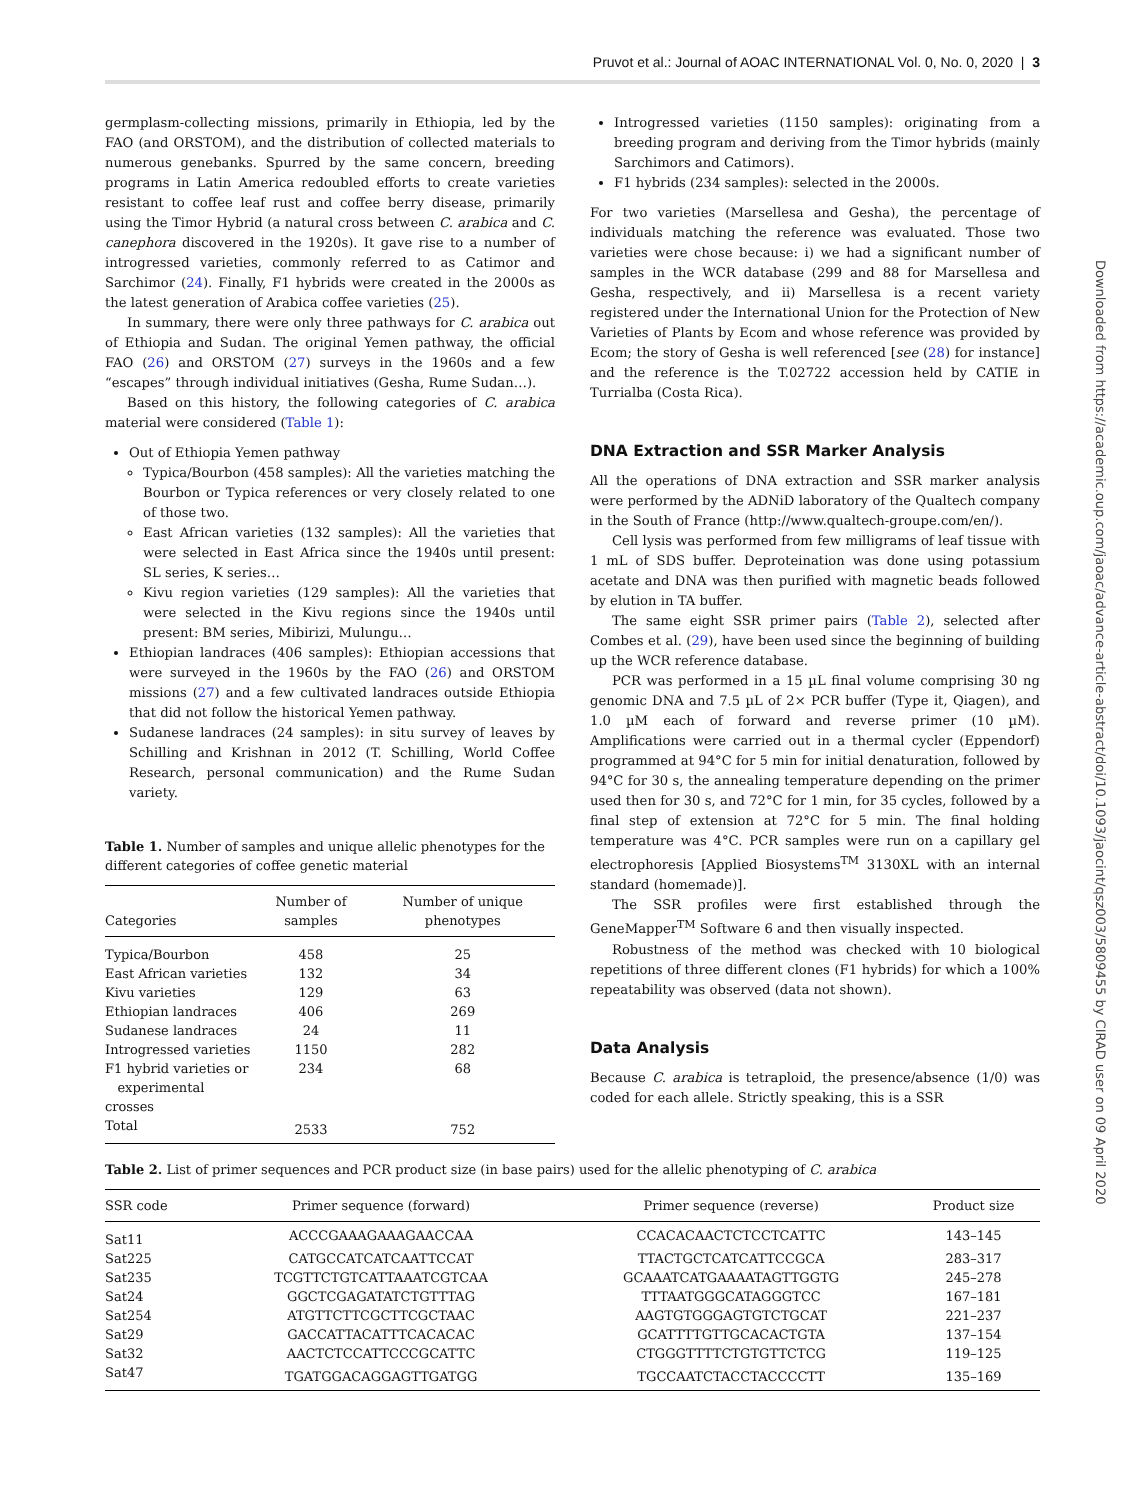Pruvot et al.: Journal of AOAC INTERNATIONAL Vol. 0, No. 0, 2020 | 3
germplasm-collecting missions, primarily in Ethiopia, led by the FAO (and ORSTOM), and the distribution of collected materials to numerous genebanks. Spurred by the same concern, breeding programs in Latin America redoubled efforts to create varieties resistant to coffee leaf rust and coffee berry disease, primarily using the Timor Hybrid (a natural cross between C. arabica and C. canephora discovered in the 1920s). It gave rise to a number of introgressed varieties, commonly referred to as Catimor and Sarchimor (24). Finally, F1 hybrids were created in the 2000s as the latest generation of Arabica coffee varieties (25).
In summary, there were only three pathways for C. arabica out of Ethiopia and Sudan. The original Yemen pathway, the official FAO (26) and ORSTOM (27) surveys in the 1960s and a few “escapes” through individual initiatives (Gesha, Rume Sudan…).
Based on this history, the following categories of C. arabica material were considered (Table 1):
Out of Ethiopia Yemen pathway
Typica/Bourbon (458 samples): All the varieties matching the Bourbon or Typica references or very closely related to one of those two.
East African varieties (132 samples): All the varieties that were selected in East Africa since the 1940s until present: SL series, K series…
Kivu region varieties (129 samples): All the varieties that were selected in the Kivu regions since the 1940s until present: BM series, Mibirizi, Mulungu…
Ethiopian landraces (406 samples): Ethiopian accessions that were surveyed in the 1960s by the FAO (26) and ORSTOM missions (27) and a few cultivated landraces outside Ethiopia that did not follow the historical Yemen pathway.
Sudanese landraces (24 samples): in situ survey of leaves by Schilling and Krishnan in 2012 (T. Schilling, World Coffee Research, personal communication) and the Rume Sudan variety.
Table 1. Number of samples and unique allelic phenotypes for the different categories of coffee genetic material
| Categories | Number of samples | Number of unique phenotypes |
| --- | --- | --- |
| Typica/Bourbon | 458 | 25 |
| East African varieties | 132 | 34 |
| Kivu varieties | 129 | 63 |
| Ethiopian landraces | 406 | 269 |
| Sudanese landraces | 24 | 11 |
| Introgressed varieties | 1150 | 282 |
| F1 hybrid varieties or experimental crosses | 234 | 68 |
| Total | 2533 | 752 |
Introgressed varieties (1150 samples): originating from a breeding program and deriving from the Timor hybrids (mainly Sarchimors and Catimors).
F1 hybrids (234 samples): selected in the 2000s.
For two varieties (Marsellesa and Gesha), the percentage of individuals matching the reference was evaluated. Those two varieties were chose because: i) we had a significant number of samples in the WCR database (299 and 88 for Marsellesa and Gesha, respectively, and ii) Marsellesa is a recent variety registered under the International Union for the Protection of New Varieties of Plants by Ecom and whose reference was provided by Ecom; the story of Gesha is well referenced [see (28) for instance] and the reference is the T.02722 accession held by CATIE in Turrialba (Costa Rica).
DNA Extraction and SSR Marker Analysis
All the operations of DNA extraction and SSR marker analysis were performed by the ADNiD laboratory of the Qualtech company in the South of France (http://www.qualtech-groupe.com/en/).
Cell lysis was performed from few milligrams of leaf tissue with 1 mL of SDS buffer. Deproteination was done using potassium acetate and DNA was then purified with magnetic beads followed by elution in TA buffer.
The same eight SSR primer pairs (Table 2), selected after Combes et al. (29), have been used since the beginning of building up the WCR reference database.
PCR was performed in a 15 µL final volume comprising 30 ng genomic DNA and 7.5 µL of 2× PCR buffer (Type it, Qiagen), and 1.0 µM each of forward and reverse primer (10 µM). Amplifications were carried out in a thermal cycler (Eppendorf) programmed at 94°C for 5 min for initial denaturation, followed by 94°C for 30 s, the annealing temperature depending on the primer used then for 30 s, and 72°C for 1 min, for 35 cycles, followed by a final step of extension at 72°C for 5 min. The final holding temperature was 4°C. PCR samples were run on a capillary gel electrophoresis [Applied Biosystems<sup>TM</sup> 3130XL with an internal standard (homemade)].
The SSR profiles were first established through the GeneMapper<sup>TM</sup> Software 6 and then visually inspected.
Robustness of the method was checked with 10 biological repetitions of three different clones (F1 hybrids) for which a 100% repeatability was observed (data not shown).
Data Analysis
Because C. arabica is tetraploid, the presence/absence (1/0) was coded for each allele. Strictly speaking, this is a SSR
Table 2. List of primer sequences and PCR product size (in base pairs) used for the allelic phenotyping of C. arabica
| SSR code | Primer sequence (forward) | Primer sequence (reverse) | Product size |
| --- | --- | --- | --- |
| Sat11 | ACCCGAAAGAAAGAACCAA | CCACACAACTCTCCTCATTC | 143–145 |
| Sat225 | CATGCCATCATCAATTCCAT | TTACTGCTCATCATTCCGCA | 283–317 |
| Sat235 | TCGTTCTGTCATTAAATCGTCAA | GCAAATCATGAAAATAGTTGGTG | 245–278 |
| Sat24 | GGCTCGAGATATCTGTTTAG | TTTAATGGGCATAGGGTCC | 167–181 |
| Sat254 | ATGTTCTTCGCTTCGCTAAC | AAGTGTGGGAGTGTCTGCAT | 221–237 |
| Sat29 | GACCATTACATTTCACACAC | GCATTTTGTTGCACACTGTA | 137–154 |
| Sat32 | AACTCTCCATTCCCGCATTC | CTGGGTTTTCTGTGTTCTCG | 119–125 |
| Sat47 | TGATGGACAGGAGTTGATGG | TGCCAATCTACCTACCCCTT | 135–169 |
Downloaded from https://academic.oup.com/jaoac/advance-article-abstract/doi/10.1093/jaocint/qsz003/5809455 by CIRAD user on 09 April 2020